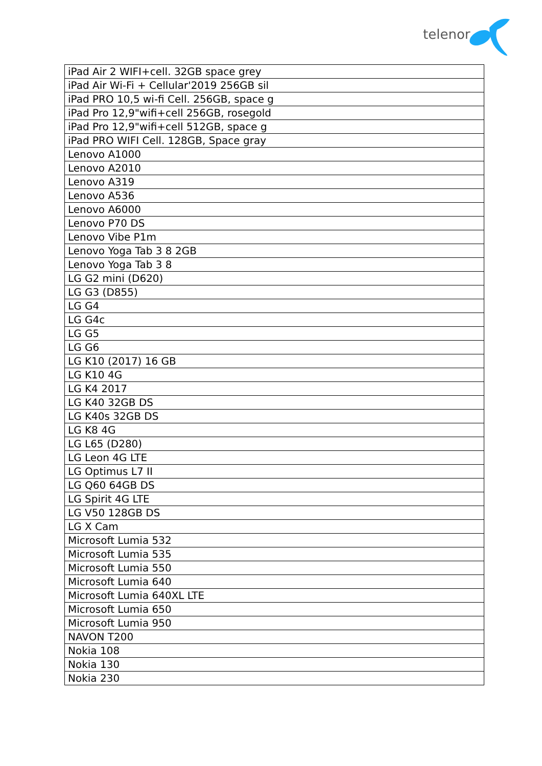telenor
| iPad Air 2 WIFI+cell. 32GB space grey |
| iPad Air Wi-Fi + Cellular'2019 256GB sil |
| iPad PRO 10,5 wi-fi Cell. 256GB, space g |
| iPad Pro 12,9"wifi+cell 256GB, rosegold |
| iPad Pro 12,9"wifi+cell 512GB, space g |
| iPad PRO WIFI Cell. 128GB, Space gray |
| Lenovo A1000 |
| Lenovo A2010 |
| Lenovo A319 |
| Lenovo A536 |
| Lenovo A6000 |
| Lenovo P70 DS |
| Lenovo Vibe P1m |
| Lenovo Yoga Tab 3 8 2GB |
| Lenovo Yoga Tab 3 8 |
| LG G2 mini (D620) |
| LG G3 (D855) |
| LG G4 |
| LG G4c |
| LG G5 |
| LG G6 |
| LG K10 (2017) 16 GB |
| LG K10 4G |
| LG K4 2017 |
| LG K40 32GB DS |
| LG K40s 32GB DS |
| LG K8 4G |
| LG L65 (D280) |
| LG Leon 4G LTE |
| LG Optimus L7 II |
| LG Q60 64GB DS |
| LG Spirit 4G LTE |
| LG V50 128GB DS |
| LG X Cam |
| Microsoft Lumia 532 |
| Microsoft Lumia 535 |
| Microsoft Lumia 550 |
| Microsoft Lumia 640 |
| Microsoft Lumia 640XL LTE |
| Microsoft Lumia 650 |
| Microsoft Lumia 950 |
| NAVON T200 |
| Nokia 108 |
| Nokia 130 |
| Nokia 230 |